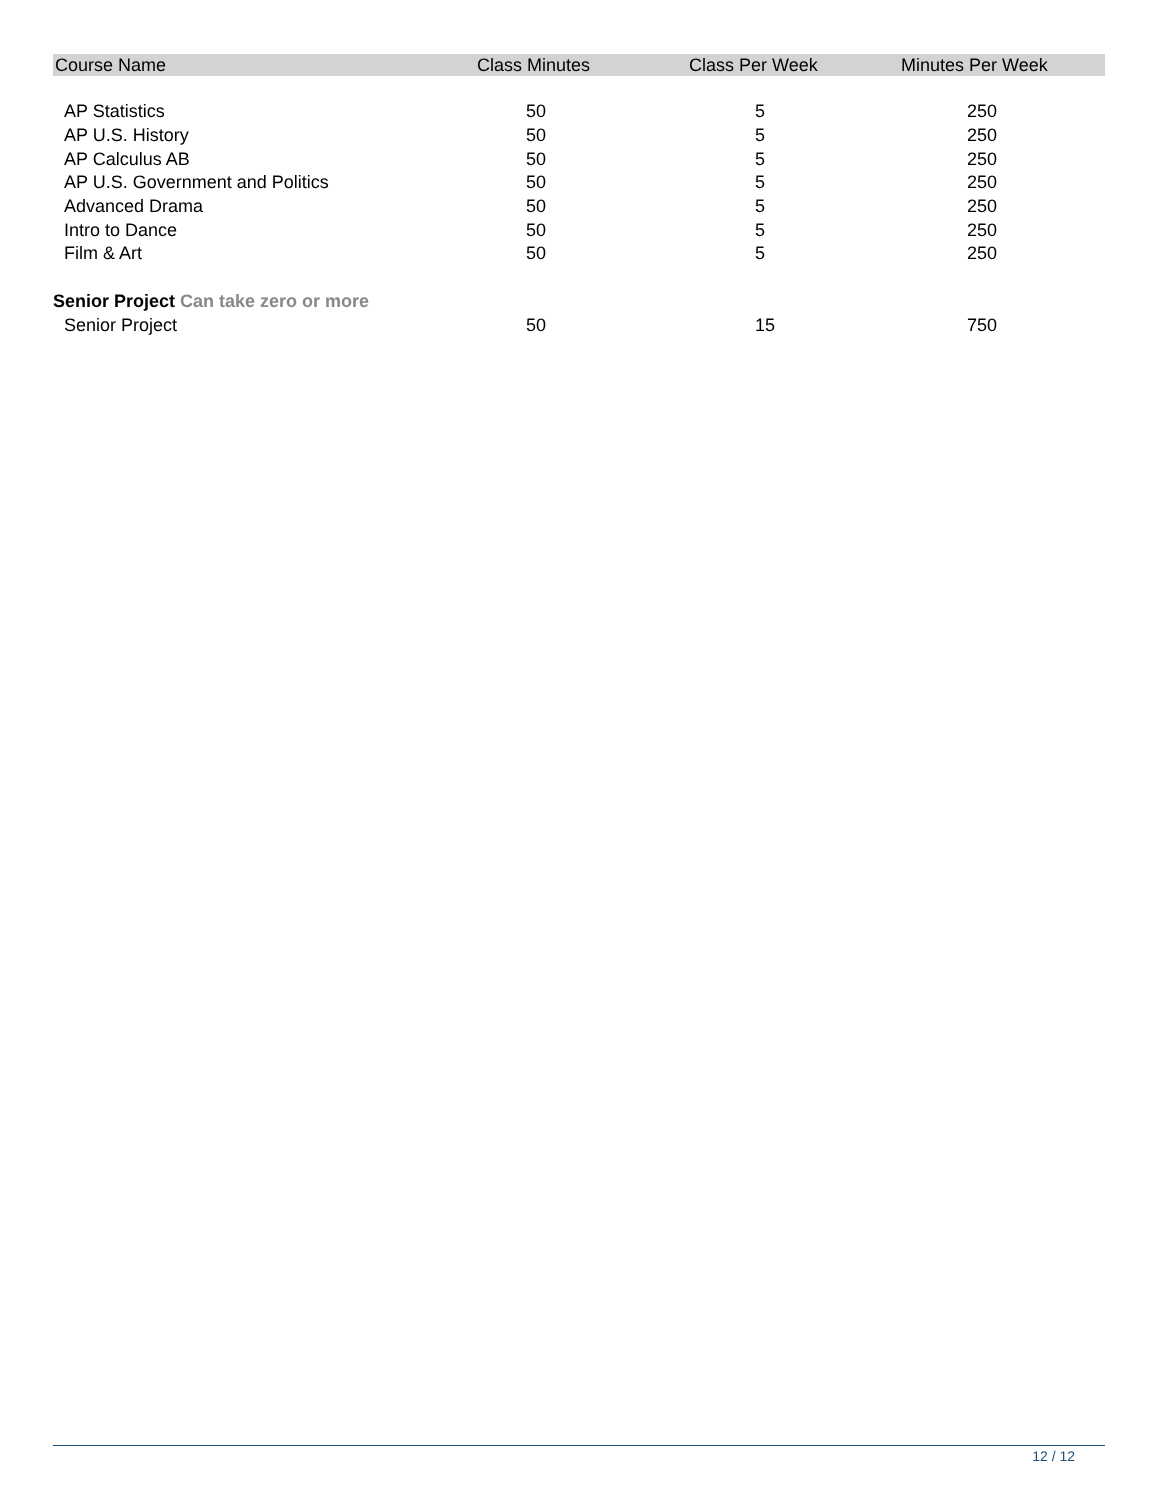| Course Name | Class Minutes | Class Per Week | Minutes Per Week |
| --- | --- | --- | --- |
| AP Statistics | 50 | 5 | 250 |
| AP U.S. History | 50 | 5 | 250 |
| AP Calculus AB | 50 | 5 | 250 |
| AP U.S. Government and Politics | 50 | 5 | 250 |
| Advanced Drama | 50 | 5 | 250 |
| Intro to Dance | 50 | 5 | 250 |
| Film & Art | 50 | 5 | 250 |
| Senior Project Can take zero or more | | | |
| Senior Project | 50 | 15 | 750 |
12 / 12